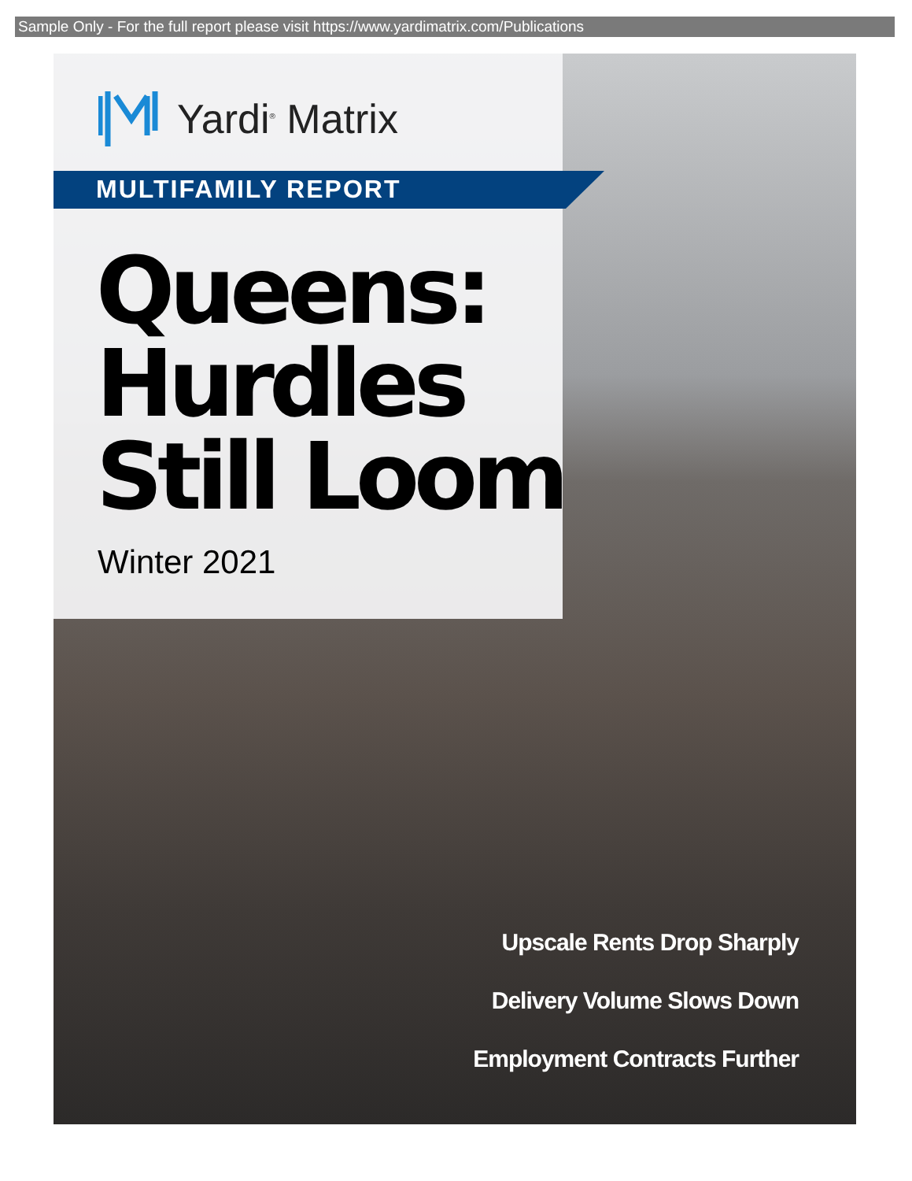Sample Only - For the full report please visit https://www.yardimatrix.com/Publications
Yardi<sup>®</sup> Matrix
MULTIFAMILY REPORT
Queens:
Hurdles
Still Loom
Winter 2021
Upscale Rents Drop Sharply
Delivery Volume Slows Down
Employment Contracts Further